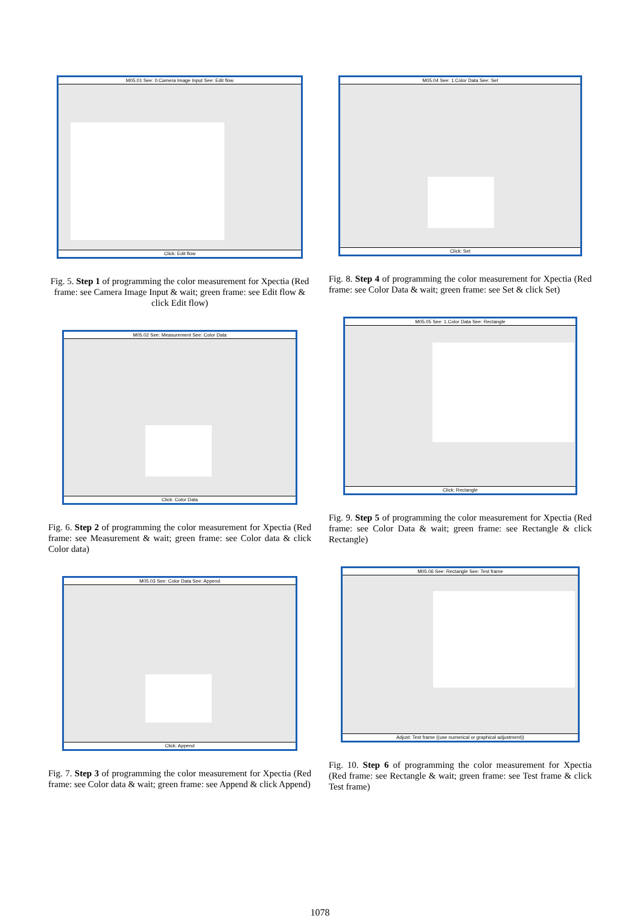M05.01 See: 0.Camera Image Input See: Edit flow
Click: Edit flow
Fig. 5. Step 1 of programming the color measurement for Xpectia (Red frame: see Camera Image Input & wait; green frame: see Edit flow & click Edit flow)
M05.02 See: Measurement See: Color Data
Click: Color Data
Fig. 6. Step 2 of programming the color measurement for Xpectia (Red frame: see Measurement & wait; green frame: see Color data & click Color data)
M05.03 See: Color Data See: Append
Click: Append
Fig. 7. Step 3 of programming the color measurement for Xpectia (Red frame: see Color data & wait; green frame: see Append & click Append)
M05.04 See: 1.Color Data See: Set
Click: Set
Fig. 8. Step 4 of programming the color measurement for Xpectia (Red frame: see Color Data & wait; green frame: see Set & click Set)
M05.05 See: 1.Color Data See: Rectangle
Click: Rectangle
Fig. 9. Step 5 of programming the color measurement for Xpectia (Red frame: see Color Data & wait; green frame: see Rectangle & click Rectangle)
M05.06 See: Rectangle See: Test frame
Adjust: Test frame ((use numerical or graphical adjustment))
Fig. 10. Step 6 of programming the color measurement for Xpectia (Red frame: see Rectangle & wait; green frame: see Test frame & click Test frame)
1078